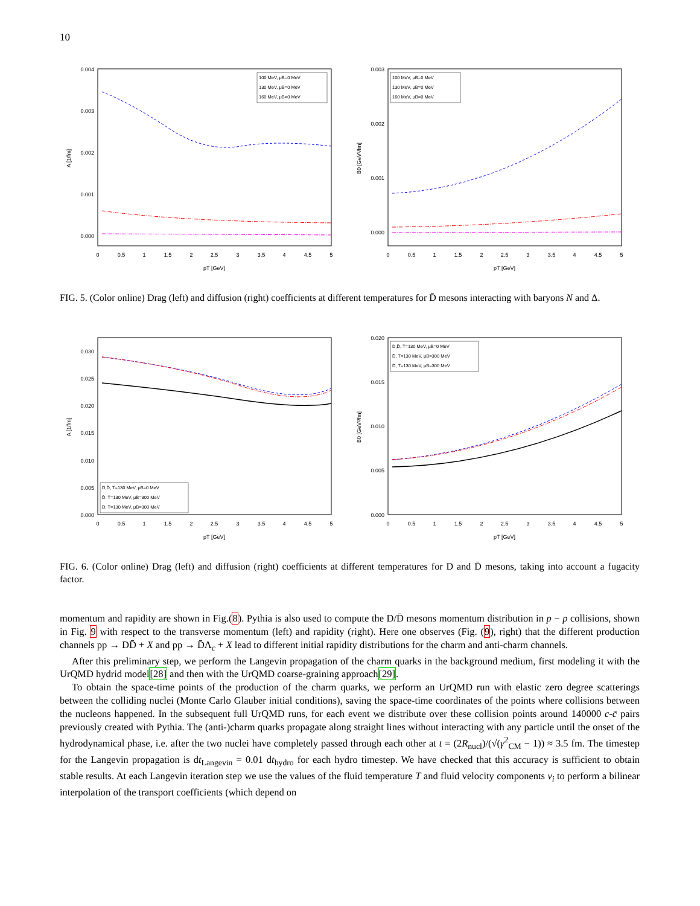10
0.004
0.003
0.002
0.001
0.000
0
0.5
1
1.5
2
2.5
3
3.5
4
4.5
5
pT [GeV]
A [1/fm]
100 MeV, μB=0 MeV
130 MeV, μB=0 MeV
160 MeV, μB=0 MeV
0.003
0.002
0.001
0.000
0
0.5
1
1.5
2
2.5
3
3.5
4
4.5
5
pT [GeV]
B0 [GeV²/fm]
100 MeV, μB=0 MeV
130 MeV, μB=0 MeV
160 MeV, μB=0 MeV
FIG. 5. (Color online) Drag (left) and diffusion (right) coefficients at different temperatures for D̄ mesons interacting with baryons N and Δ.
0.030
0.025
0.020
0.015
0.010
0.005
0.000
0
0.5
1
1.5
2
2.5
3
3.5
4
4.5
5
pT [GeV]
A [1/fm]
D,D̄, T=130 MeV, μB=0 MeV
D̄, T=130 MeV, μB=300 MeV
D, T=130 MeV, μB=300 MeV
0.020
0.015
0.010
0.005
0.000
0
0.5
1
1.5
2
2.5
3
3.5
4
4.5
5
pT [GeV]
B0 [GeV²/fm]
D,D̄, T=130 MeV, μB=0 MeV
D̄, T=130 MeV, μB=300 MeV
D, T=130 MeV, μB=300 MeV
FIG. 6. (Color online) Drag (left) and diffusion (right) coefficients at different temperatures for D and D̄ mesons, taking into account a fugacity factor.
momentum and rapidity are shown in Fig.(8). Pythia is also used to compute the D/D̄ mesons momentum distribution in p − p collisions, shown in Fig. 9 with respect to the transverse momentum (left) and rapidity (right). Here one observes (Fig. (9), right) that the different production channels pp → DD̄ + X and pp → D̄Λ<sub>c</sub> + X lead to different initial rapidity distributions for the charm and anti-charm channels.
After this preliminary step, we perform the Langevin propagation of the charm quarks in the background medium, first modeling it with the UrQMD hydrid model[28] and then with the UrQMD coarse-graining approach[29].
To obtain the space-time points of the production of the charm quarks, we perform an UrQMD run with elastic zero degree scatterings between the colliding nuclei (Monte Carlo Glauber initial conditions), saving the space-time coordinates of the points where collisions between the nucleons happened. In the subsequent full UrQMD runs, for each event we distribute over these collision points around 140000 c-c̄ pairs previously created with Pythia. The (anti-)charm quarks propagate along straight lines without interacting with any particle until the onset of the hydrodynamical phase, i.e. after the two nuclei have completely passed through each other at t = (2R<sub>nucl</sub>)/(√(γ<sup>2</sup><sub>CM</sub> − 1)) ≈ 3.5 fm. The timestep for the Langevin propagation is dt<sub>Langevin</sub> = 0.01 dt<sub>hydro</sub> for each hydro timestep. We have checked that this accuracy is sufficient to obtain stable results. At each Langevin iteration step we use the values of the fluid temperature T and fluid velocity components v<sub>i</sub> to perform a bilinear interpolation of the transport coefficients (which depend on